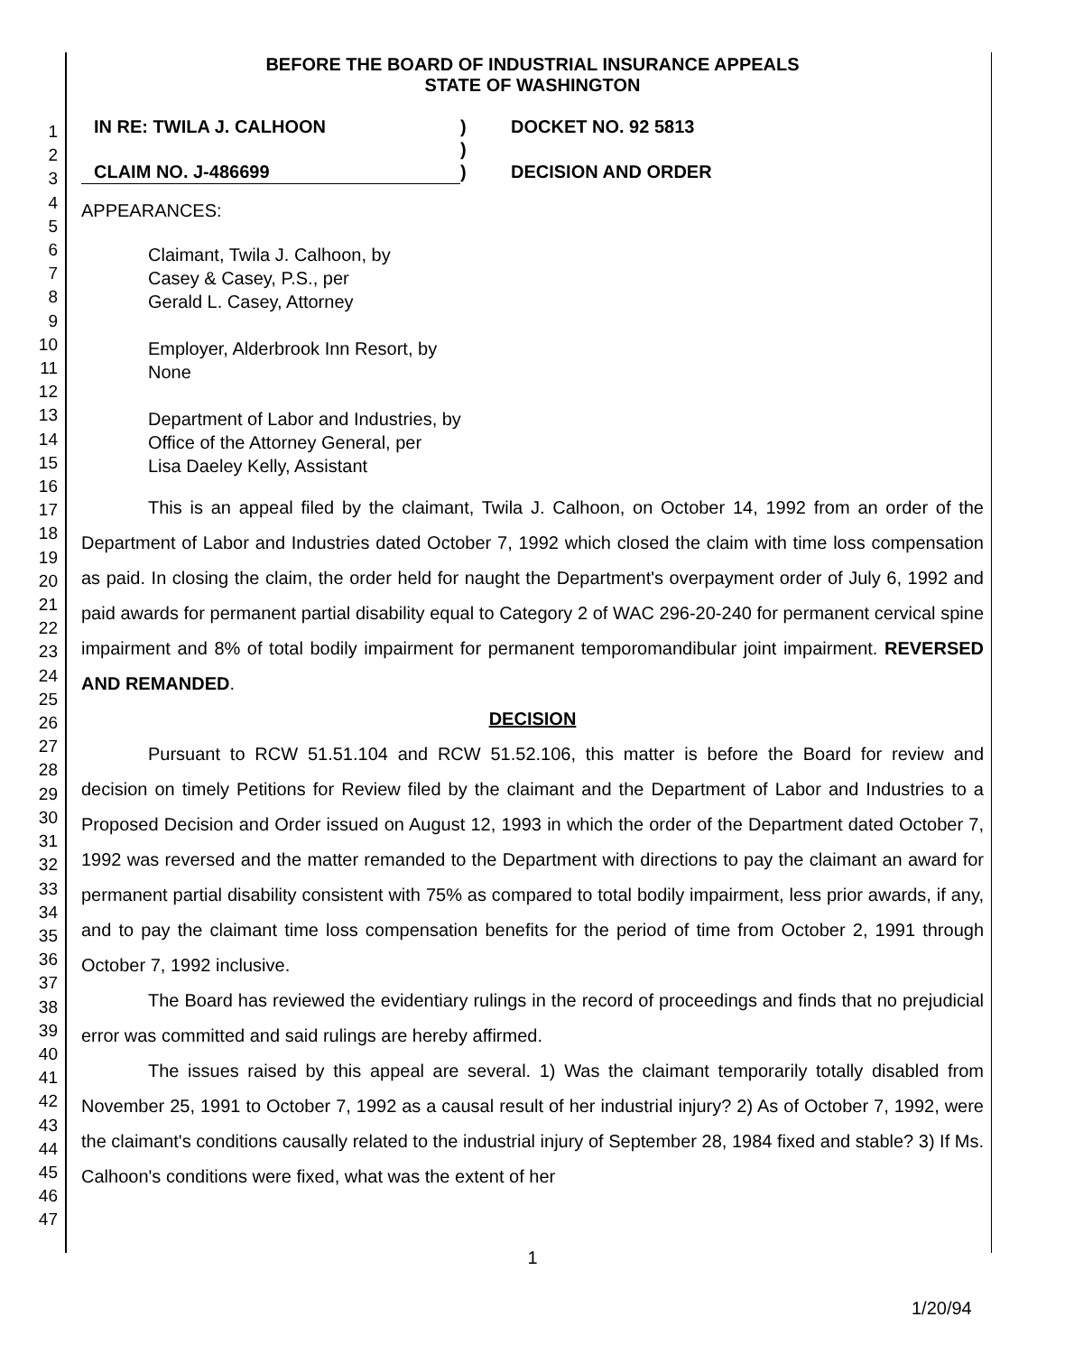1
2
3
4
5
6
7
8
9
10
11
12
13
14
15
16
17
18
19
20
21
22
23
24
25
26
27
28
29
30
31
32
33
34
35
36
37
38
39
40
41
42
43
44
45
46
47
BEFORE THE BOARD OF INDUSTRIAL INSURANCE APPEALS
STATE OF WASHINGTON
IN RE: TWILA J. CALHOON
CLAIM NO. J-486699
)
)
)
DOCKET NO. 92 5813
DECISION AND ORDER
APPEARANCES:
Claimant, Twila J. Calhoon, by
Casey & Casey, P.S., per
Gerald L. Casey, Attorney
Employer, Alderbrook Inn Resort, by
None
Department of Labor and Industries, by
Office of the Attorney General, per
Lisa Daeley Kelly, Assistant
This is an appeal filed by the claimant, Twila J. Calhoon, on October 14, 1992 from an order of the Department of Labor and Industries dated October 7, 1992 which closed the claim with time loss compensation as paid. In closing the claim, the order held for naught the Department's overpayment order of July 6, 1992 and paid awards for permanent partial disability equal to Category 2 of WAC 296-20-240 for permanent cervical spine impairment and 8% of total bodily impairment for permanent temporomandibular joint impairment. REVERSED AND REMANDED.
DECISION
Pursuant to RCW 51.51.104 and RCW 51.52.106, this matter is before the Board for review and decision on timely Petitions for Review filed by the claimant and the Department of Labor and Industries to a Proposed Decision and Order issued on August 12, 1993 in which the order of the Department dated October 7, 1992 was reversed and the matter remanded to the Department with directions to pay the claimant an award for permanent partial disability consistent with 75% as compared to total bodily impairment, less prior awards, if any, and to pay the claimant time loss compensation benefits for the period of time from October 2, 1991 through October 7, 1992 inclusive.
The Board has reviewed the evidentiary rulings in the record of proceedings and finds that no prejudicial error was committed and said rulings are hereby affirmed.
The issues raised by this appeal are several. 1) Was the claimant temporarily totally disabled from November 25, 1991 to October 7, 1992 as a causal result of her industrial injury? 2) As of October 7, 1992, were the claimant's conditions causally related to the industrial injury of September 28, 1984 fixed and stable? 3) If Ms. Calhoon's conditions were fixed, what was the extent of her
1
1/20/94